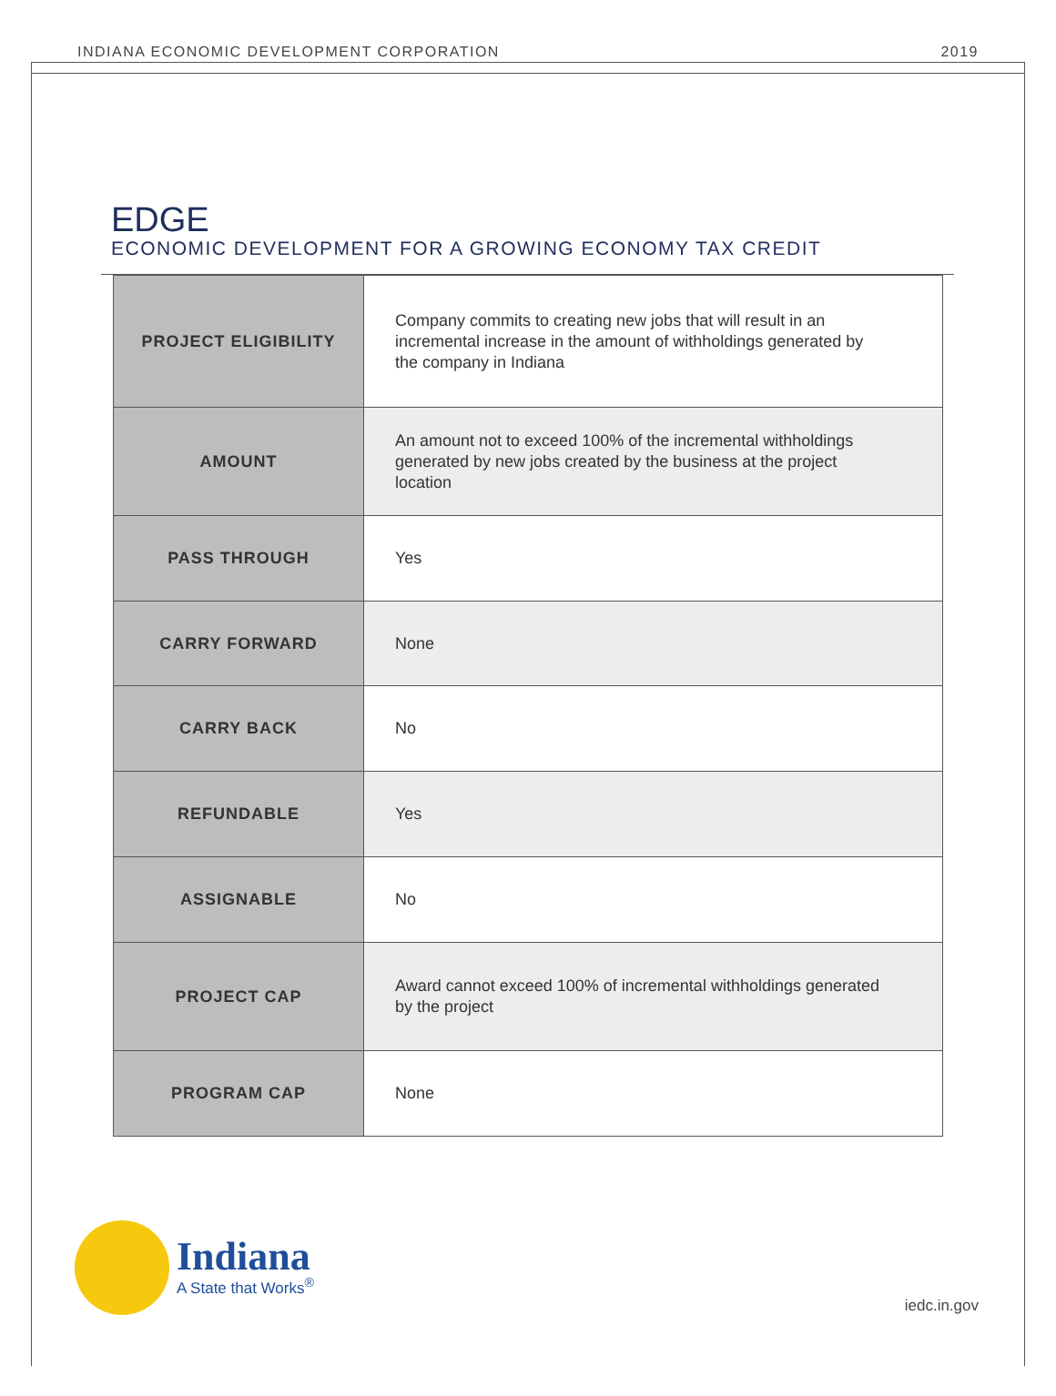INDIANA ECONOMIC DEVELOPMENT CORPORATION 2019
EDGE
ECONOMIC DEVELOPMENT FOR A GROWING ECONOMY TAX CREDIT
| PROJECT ELIGIBILITY | Company commits to creating new jobs that will result in an incremental increase in the amount of withholdings generated by the company in Indiana |
| AMOUNT | An amount not to exceed 100% of the incremental withholdings generated by new jobs created by the business at the project location |
| PASS THROUGH | Yes |
| CARRY FORWARD | None |
| CARRY BACK | No |
| REFUNDABLE | Yes |
| ASSIGNABLE | No |
| PROJECT CAP | Award cannot exceed 100% of incremental withholdings generated by the project |
| PROGRAM CAP | None |
Indiana
A State that Works<sup>®</sup>
iedc.in.gov